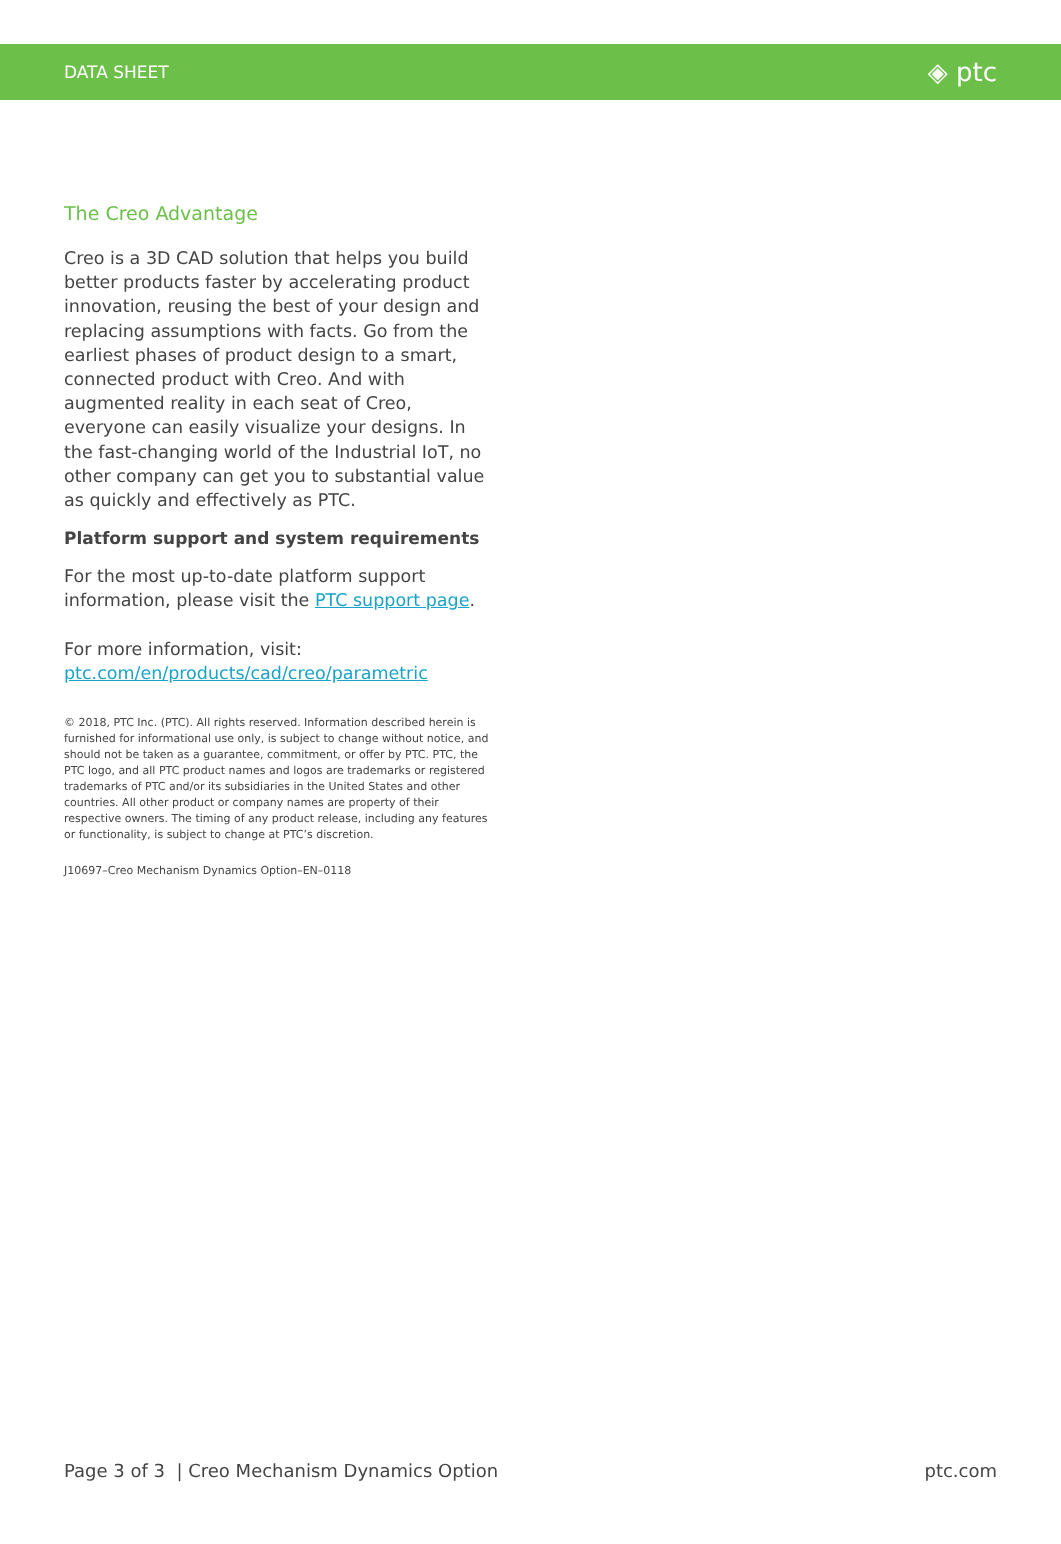DATA SHEET ◈ ptc
The Creo Advantage
Creo is a 3D CAD solution that helps you build better products faster by accelerating product innovation, reusing the best of your design and replacing assumptions with facts. Go from the earliest phases of product design to a smart, connected product with Creo. And with augmented reality in each seat of Creo, everyone can easily visualize your designs. In the fast-changing world of the Industrial IoT, no other company can get you to substantial value as quickly and effectively as PTC.
Platform support and system requirements
For the most up-to-date platform support information, please visit the PTC support page.
For more information, visit:
ptc.com/en/products/cad/creo/parametric
© 2018, PTC Inc. (PTC). All rights reserved. Information described herein is furnished for informational use only, is subject to change without notice, and should not be taken as a guarantee, commitment, or offer by PTC. PTC, the PTC logo, and all PTC product names and logos are trademarks or registered trademarks of PTC and/or its subsidiaries in the United States and other countries. All other product or company names are property of their respective owners. The timing of any product release, including any features or functionality, is subject to change at PTC’s discretion.
J10697–Creo Mechanism Dynamics Option–EN–0118
Page 3 of 3 | Creo Mechanism Dynamics Option ptc.com